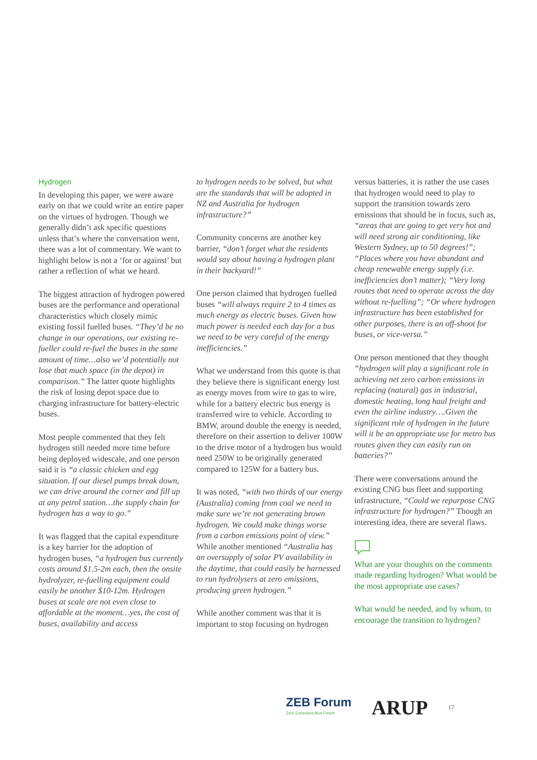Hydrogen
In developing this paper, we were aware early on that we could write an entire paper on the virtues of hydrogen. Though we generally didn’t ask specific questions unless that’s where the conversation went, there was a lot of commentary. We want to highlight below is not a ‘for or against’ but rather a reflection of what we heard.
The biggest attraction of hydrogen powered buses are the performance and operational characteristics which closely mimic existing fossil fuelled buses. “They’d be no change in our operations, our existing re-fueller could re-fuel the buses in the same amount of time…also we’d potentially not lose that much space (in the depot) in comparison.” The latter quote highlights the risk of losing depot space due to charging infrastructure for battery-electric buses.
Most people commented that they felt hydrogen still needed more time before being deployed widescale, and one person said it is “a classic chicken and egg situation. If our diesel pumps break down, we can drive around the corner and fill up at any petrol station…the supply chain for hydrogen has a way to go.”
It was flagged that the capital expenditure is a key barrier for the adoption of hydrogen buses, “a hydrogen bus currently costs around $1.5-2m each, then the onsite hydrolyzer, re-fuelling equipment could easily be another $10-12m. Hydrogen buses at scale are not even close to affordable at the moment…yes, the cost of buses, availability and access
to hydrogen needs to be solved, but what are the standards that will be adopted in NZ and Australia for hydrogen infrastructure?”
Community concerns are another key barrier, “don’t forget what the residents would say about having a hydrogen plant in their backyard!”
One person claimed that hydrogen fuelled buses “will always require 2 to 4 times as much energy as electric buses. Given how much power is needed each day for a bus we need to be very careful of the energy inefficiencies.”
What we understand from this quote is that they believe there is significant energy lost as energy moves from wire to gas to wire, while for a battery electric bus energy is transferred wire to vehicle. According to BMW, around double the energy is needed, therefore on their assertion to deliver 100W to the drive motor of a hydrogen bus would need 250W to be originally generated compared to 125W for a battery bus.
It was noted, “with two thirds of our energy (Australia) coming from coal we need to make sure we’re not generating brown hydrogen. We could make things worse from a carbon emissions point of view.” While another mentioned “Australia has an oversupply of solar PV availability in the daytime, that could easily be harnessed to run hydrolysers at zero emissions, producing green hydrogen.”
While another comment was that it is important to stop focusing on hydrogen
versus batteries, it is rather the use cases that hydrogen would need to play to support the transition towards zero emissions that should be in focus, such as, “areas that are going to get very hot and will need strong air conditioning, like Western Sydney, up to 50 degrees!”; “Places where you have abundant and cheap renewable energy supply (i.e. inefficiencies don’t matter); “Very long routes that need to operate across the day without re-fuelling”; “Or where hydrogen infrastructure has been established for other purposes, there is an off-shoot for buses, or vice-versa.”
One person mentioned that they thought “hydrogen will play a significant role in achieving net zero carbon emissions in replacing (natural) gas in industrial, domestic heating, long haul freight and even the airline industry….Given the significant role of hydrogen in the future will it be an appropriate use for metro bus routes given they can easily run on batteries?”
There were conversations around the existing CNG bus fleet and supporting infrastructure, “Could we repurpose CNG infrastructure for hydrogen?” Though an interesting idea, there are several flaws.
What are your thoughts on the comments made regarding hydrogen? What would be the most appropriate use cases?
What would be needed, and by whom, to encourage the transition to hydrogen?
ZEB Forum
Zero Emissions Bus Forum
ARUP
17